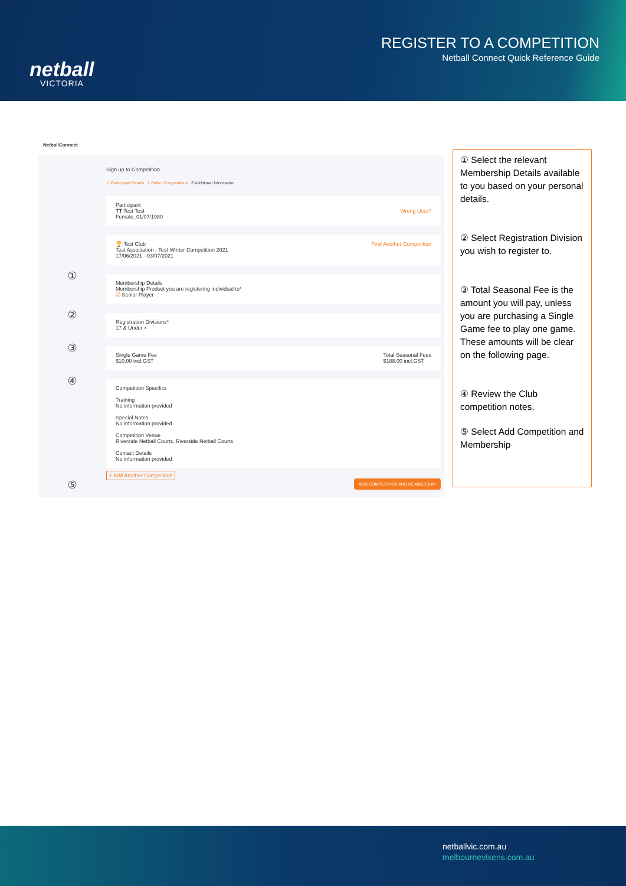netball
VICTORIA
REGISTER TO A COMPETITION
Netball Connect Quick Reference Guide
NetballConnect
Sign up to Competition
✓ Participant Details 2 Select Competitions 3 Additional Information
Participant
TT Test Test Wrong User?
Female, 01/07/1980
🏆 Test Club Find Another Competition
Test Association - Test Winter Competition 2021
17/06/2021 - 03/07/2021
①
Membership Details
Membership Product you are registering individual to*
☑ Senior Player
②
Registration Divisions*
17 & Under ×
③
Single Game Fee
$10.00 incl.GST Total Seasonal Fees
$188.00 incl.GST
④
Competition Specifics
Training
No information provided
Special Notes
No information provided
Competition Venue
Riverside Netball Courts, Riverside Netball Courts
Contact Details
No information provided
+ Add Another Competition
⑤
ADD COMPETITION AND MEMBERSHIP
① Select the relevant Membership Details available to you based on your personal details.
② Select Registration Division you wish to register to.
③ Total Seasonal Fee is the amount you will pay, unless you are purchasing a Single Game fee to play one game. These amounts will be clear on the following page.
④ Review the Club competition notes.
⑤ Select Add Competition and Membership
netballvic.com.au
melbournevixens.com.au